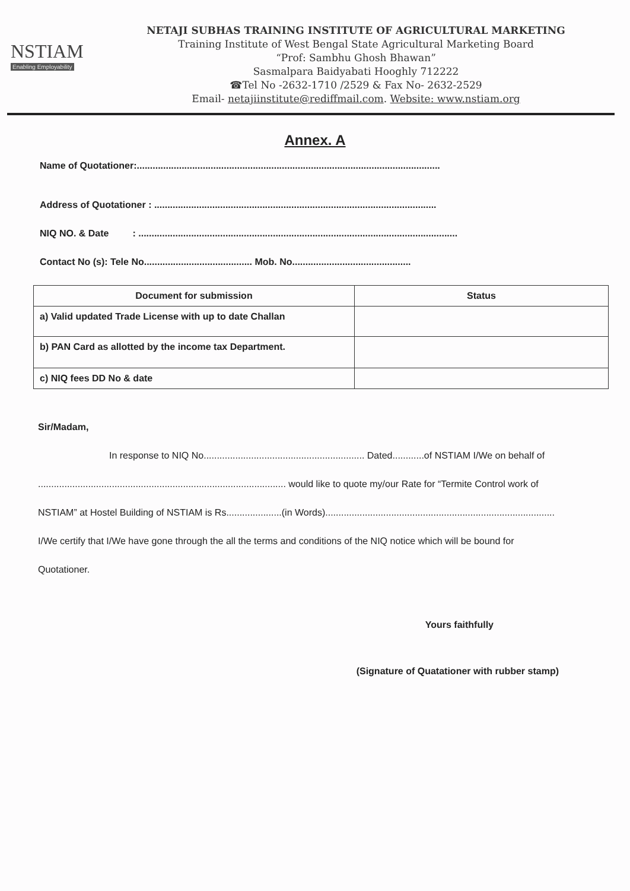NSTIAM
Enabling Employability
NETAJI SUBHAS TRAINING INSTITUTE OF AGRICULTURAL MARKETING
Training Institute of West Bengal State Agricultural Marketing Board
“Prof: Sambhu Ghosh Bhawan”
Sasmalpara Baidyabati Hooghly 712222
☎Tel No -2632-1710 /2529 & Fax No- 2632-2529
Email- netajiinstitute@rediffmail.com. Website: www.nstiam.org
Annex. A
Name of Quotationer:...................................................................................................................
Address of Quotationer : ...........................................................................................................
NIQ NO. & Date : .........................................................................................................................
Contact No (s): Tele No......................................... Mob. No.............................................
| Document for submission | Status |
| --- | --- |
| a) Valid updated Trade License with up to date Challan | |
| b) PAN Card as allotted by the income tax Department. | |
| c) NIQ fees DD No & date | |
Sir/Madam,
In response to NIQ No............................................................. Dated............of NSTIAM I/We on behalf of
.............................................................................................. would like to quote my/our Rate for “Termite Control work of
NSTIAM” at Hostel Building of NSTIAM is Rs.....................(in Words).......................................................................................
I/We certify that I/We have gone through the all the terms and conditions of the NIQ notice which will be bound for
Quotationer.
Yours faithfully
(Signature of Quatationer with rubber stamp)